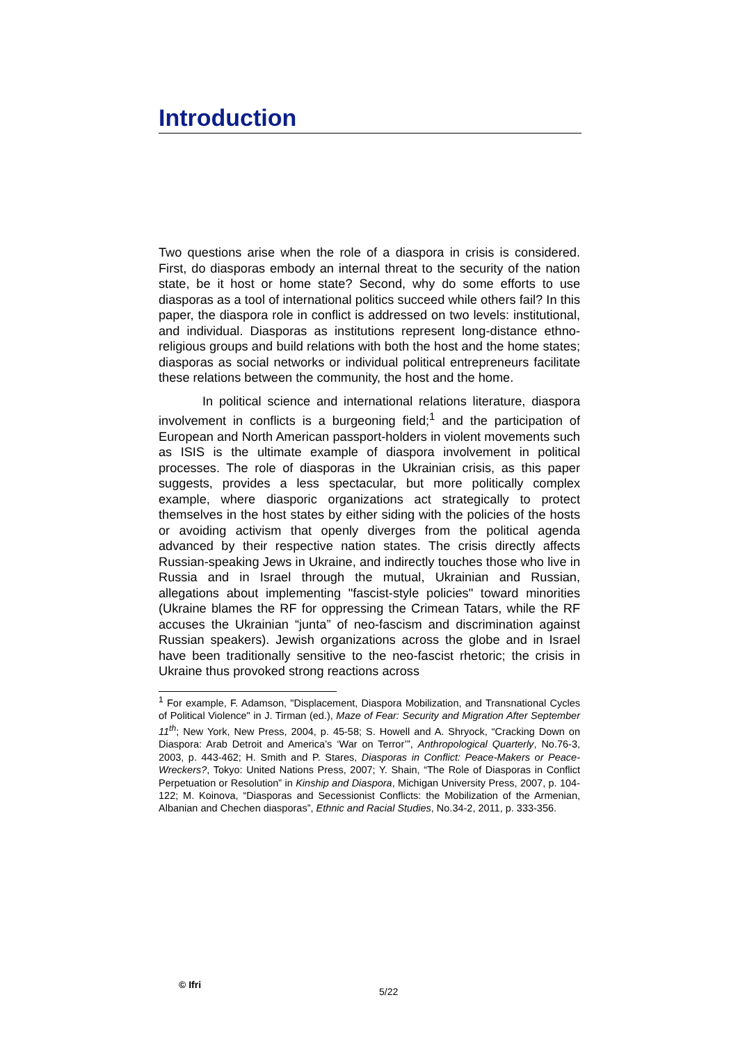Introduction
Two questions arise when the role of a diaspora in crisis is considered. First, do diasporas embody an internal threat to the security of the nation state, be it host or home state? Second, why do some efforts to use diasporas as a tool of international politics succeed while others fail? In this paper, the diaspora role in conflict is addressed on two levels: institutional, and individual. Diasporas as institutions represent long-distance ethno-religious groups and build relations with both the host and the home states; diasporas as social networks or individual political entrepreneurs facilitate these relations between the community, the host and the home.
In political science and international relations literature, diaspora involvement in conflicts is a burgeoning field;<sup>1</sup> and the participation of European and North American passport-holders in violent movements such as ISIS is the ultimate example of diaspora involvement in political processes. The role of diasporas in the Ukrainian crisis, as this paper suggests, provides a less spectacular, but more politically complex example, where diasporic organizations act strategically to protect themselves in the host states by either siding with the policies of the hosts or avoiding activism that openly diverges from the political agenda advanced by their respective nation states. The crisis directly affects Russian-speaking Jews in Ukraine, and indirectly touches those who live in Russia and in Israel through the mutual, Ukrainian and Russian, allegations about implementing "fascist-style policies" toward minorities (Ukraine blames the RF for oppressing the Crimean Tatars, while the RF accuses the Ukrainian “junta” of neo-fascism and discrimination against Russian speakers). Jewish organizations across the globe and in Israel have been traditionally sensitive to the neo-fascist rhetoric; the crisis in Ukraine thus provoked strong reactions across
<sup>1</sup> For example, F. Adamson, "Displacement, Diaspora Mobilization, and Transnational Cycles of Political Violence" in J. Tirman (ed.), Maze of Fear: Security and Migration After September 11<sup>th</sup>; New York, New Press, 2004, p. 45-58; S. Howell and A. Shryock, “Cracking Down on Diaspora: Arab Detroit and America’s ‘War on Terror’”, Anthropological Quarterly, No.76-3, 2003, p. 443-462; H. Smith and P. Stares, Diasporas in Conflict: Peace-Makers or Peace-Wreckers?, Tokyo: United Nations Press, 2007; Y. Shain, “The Role of Diasporas in Conflict Perpetuation or Resolution” in Kinship and Diaspora, Michigan University Press, 2007, p. 104-122; M. Koinova, “Diasporas and Secessionist Conflicts: the Mobilization of the Armenian, Albanian and Chechen diasporas”, Ethnic and Racial Studies, No.34-2, 2011, p. 333-356.
© Ifri
5/22